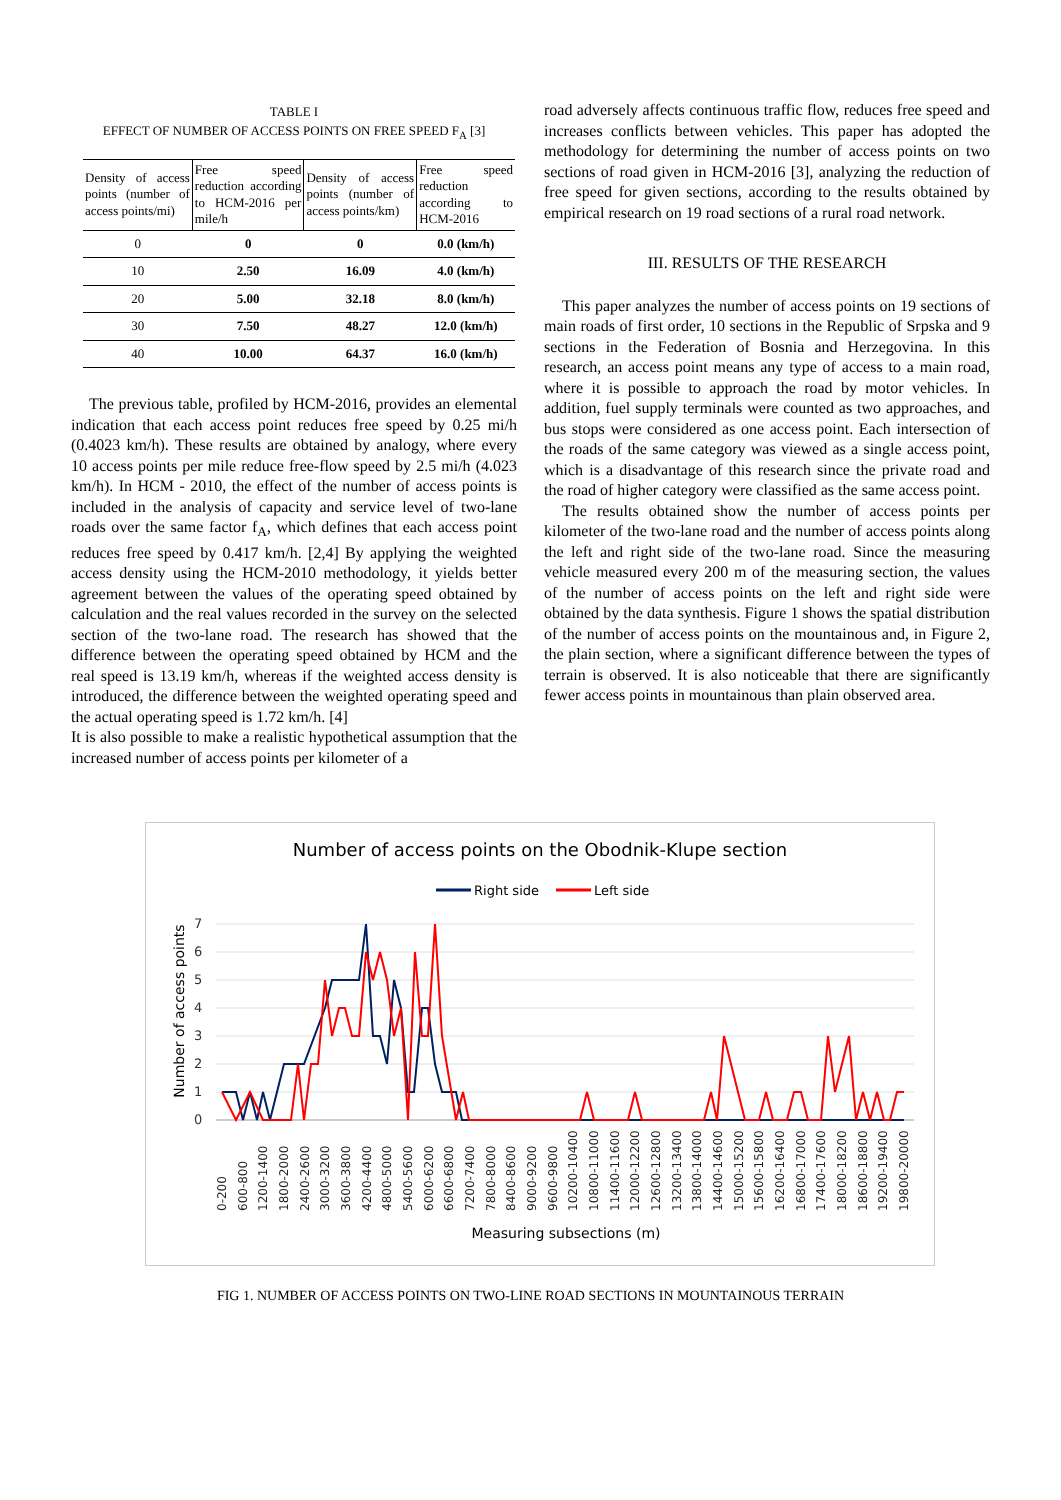TABLE I
EFFECT OF NUMBER OF ACCESS POINTS ON FREE SPEED F<sub>A</sub> [3]
| Density of access points (number of access points/mi) | Free speed reduction according to HCM-2016 per mile/h | Density of access points (number of access points/km) | Free speed reduction according to HCM-2016 |
| --- | --- | --- | --- |
| 0 | 0 | 0 | 0.0 (km/h) |
| 10 | 2.50 | 16.09 | 4.0 (km/h) |
| 20 | 5.00 | 32.18 | 8.0 (km/h) |
| 30 | 7.50 | 48.27 | 12.0 (km/h) |
| 40 | 10.00 | 64.37 | 16.0 (km/h) |
The previous table, profiled by HCM-2016, provides an elemental indication that each access point reduces free speed by 0.25 mi/h (0.4023 km/h). These results are obtained by analogy, where every 10 access points per mile reduce free-flow speed by 2.5 mi/h (4.023 km/h). In HCM - 2010, the effect of the number of access points is included in the analysis of capacity and service level of two-lane roads over the same factor f<sub>A</sub>, which defines that each access point reduces free speed by 0.417 km/h. [2,4] By applying the weighted access density using the HCM-2010 methodology, it yields better agreement between the values of the operating speed obtained by calculation and the real values recorded in the survey on the selected section of the two-lane road. The research has showed that the difference between the operating speed obtained by HCM and the real speed is 13.19 km/h, whereas if the weighted access density is introduced, the difference between the weighted operating speed and the actual operating speed is 1.72 km/h. [4]
It is also possible to make a realistic hypothetical assumption that the increased number of access points per kilometer of a
road adversely affects continuous traffic flow, reduces free speed and increases conflicts between vehicles. This paper has adopted the methodology for determining the number of access points on two sections of road given in HCM-2016 [3], analyzing the reduction of free speed for given sections, according to the results obtained by empirical research on 19 road sections of a rural road network.
III. RESULTS OF THE RESEARCH
This paper analyzes the number of access points on 19 sections of main roads of first order, 10 sections in the Republic of Srpska and 9 sections in the Federation of Bosnia and Herzegovina. In this research, an access point means any type of access to a main road, where it is possible to approach the road by motor vehicles. In addition, fuel supply terminals were counted as two approaches, and bus stops were considered as one access point. Each intersection of the roads of the same category was viewed as a single access point, which is a disadvantage of this research since the private road and the road of higher category were classified as the same access point.
The results obtained show the number of access points per kilometer of the two-lane road and the number of access points along the left and right side of the two-lane road. Since the measuring vehicle measured every 200 m of the measuring section, the values of the number of access points on the left and right side were obtained by the data synthesis. Figure 1 shows the spatial distribution of the number of access points on the mountainous and, in Figure 2, the plain section, where a significant difference between the types of terrain is observed. It is also noticeable that there are significantly fewer access points in mountainous than plain observed area.
Number of access points on the Obodnik-Klupe section
Right side
Left side
Number of access points
0
1
2
3
4
5
6
7
0-200
600-800
1200-1400
1800-2000
2400-2600
3000-3200
3600-3800
4200-4400
4800-5000
5400-5600
6000-6200
6600-6800
7200-7400
7800-8000
8400-8600
9000-9200
9600-9800
10200-10400
10800-11000
11400-11600
12000-12200
12600-12800
13200-13400
13800-14000
14400-14600
15000-15200
15600-15800
16200-16400
16800-17000
17400-17600
18000-18200
18600-18800
19200-19400
19800-20000
Measuring subsections (m)
FIG 1. NUMBER OF ACCESS POINTS ON TWO-LINE ROAD SECTIONS IN MOUNTAINOUS TERRAIN